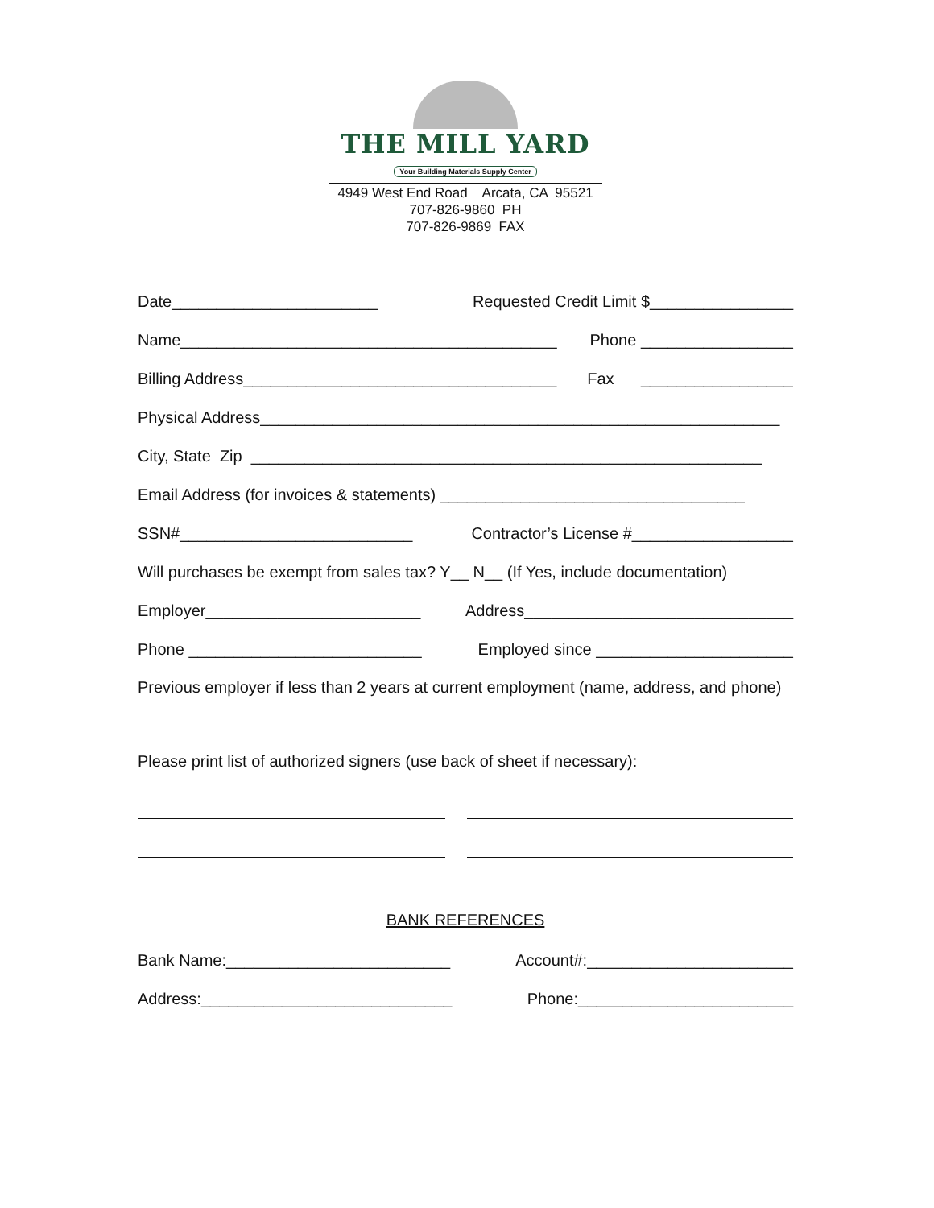THE MILL YARD
Your Building Materials Supply Center
4949 West End Road Arcata, CA 95521
707-826-9860 PH
707-826-9869 FAX
Date_______________________ Requested Credit Limit $________________
Name__________________________________________ Phone _________________
Billing Address___________________________________ Fax _________________
Physical Address__________________________________________________________
City, State Zip _________________________________________________________
Email Address (for invoices & statements) __________________________________
SSN#__________________________ Contractor’s License #__________________
Will purchases be exempt from sales tax? Y__ N__ (If Yes, include documentation)
Employer________________________ Address______________________________
Phone __________________________ Employed since ______________________
Previous employer if less than 2 years at current employment (name, address, and phone)
Please print list of authorized signers (use back of sheet if necessary):
BANK REFERENCES
Bank Name:_________________________ Account#:_______________________
Address:____________________________ Phone:________________________